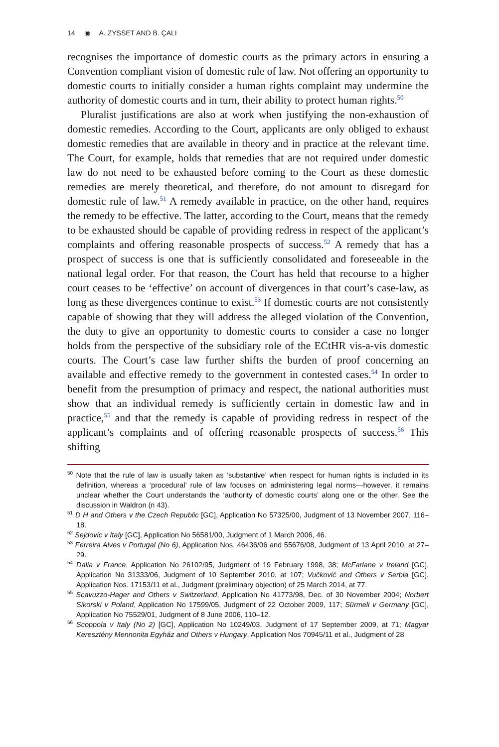14 ◉ A. ZYSSET AND B. ÇALI
recognises the importance of domestic courts as the primary actors in ensuring a Convention compliant vision of domestic rule of law. Not offering an opportunity to domestic courts to initially consider a human rights complaint may undermine the authority of domestic courts and in turn, their ability to protect human rights.<sup>50</sup>
Pluralist justifications are also at work when justifying the non-exhaustion of domestic remedies. According to the Court, applicants are only obliged to exhaust domestic remedies that are available in theory and in practice at the relevant time. The Court, for example, holds that remedies that are not required under domestic law do not need to be exhausted before coming to the Court as these domestic remedies are merely theoretical, and therefore, do not amount to disregard for domestic rule of law.<sup>51</sup> A remedy available in practice, on the other hand, requires the remedy to be effective. The latter, according to the Court, means that the remedy to be exhausted should be capable of providing redress in respect of the applicant’s complaints and offering reasonable prospects of success.<sup>52</sup> A remedy that has a prospect of success is one that is sufficiently consolidated and foreseeable in the national legal order. For that reason, the Court has held that recourse to a higher court ceases to be ‘effective’ on account of divergences in that court’s case-law, as long as these divergences continue to exist.<sup>53</sup> If domestic courts are not consistently capable of showing that they will address the alleged violation of the Convention, the duty to give an opportunity to domestic courts to consider a case no longer holds from the perspective of the subsidiary role of the ECtHR vis-a-vis domestic courts. The Court’s case law further shifts the burden of proof concerning an available and effective remedy to the government in contested cases.<sup>54</sup> In order to benefit from the presumption of primacy and respect, the national authorities must show that an individual remedy is sufficiently certain in domestic law and in practice,<sup>55</sup> and that the remedy is capable of providing redress in respect of the applicant’s complaints and of offering reasonable prospects of success.<sup>56</sup> This shifting
<sup>50</sup> Note that the rule of law is usually taken as ‘substantive’ when respect for human rights is included in its definition, whereas a ‘procedural’ rule of law focuses on administering legal norms—however, it remains unclear whether the Court understands the ‘authority of domestic courts’ along one or the other. See the discussion in Waldron (n 43).
<sup>51</sup> D H and Others v the Czech Republic [GC], Application No 57325/00, Judgment of 13 November 2007, 116–18.
<sup>52</sup> Sejdovic v Italy [GC], Application No 56581/00, Judgment of 1 March 2006, 46.
<sup>53</sup> Ferreira Alves v Portugal (No 6), Application Nos. 46436/06 and 55676/08, Judgment of 13 April 2010, at 27–29.
<sup>54</sup> Dalia v France, Application No 26102/95, Judgment of 19 February 1998, 38; McFarlane v Ireland [GC], Application No 31333/06, Judgment of 10 September 2010, at 107; Vučković and Others v Serbia [GC], Application Nos. 17153/11 et al., Judgment (preliminary objection) of 25 March 2014, at 77.
<sup>55</sup> Scavuzzo-Hager and Others v Switzerland, Application No 41773/98, Dec. of 30 November 2004; Norbert Sikorski v Poland, Application No 17599/05, Judgment of 22 October 2009, 117; Sürmeli v Germany [GC], Application No 75529/01, Judgment of 8 June 2006, 110–12.
<sup>56</sup> Scoppola v Italy (No 2) [GC], Application No 10249/03, Judgment of 17 September 2009, at 71; Magyar Keresztény Mennonita Egyház and Others v Hungary, Application Nos 70945/11 et al., Judgment of 28